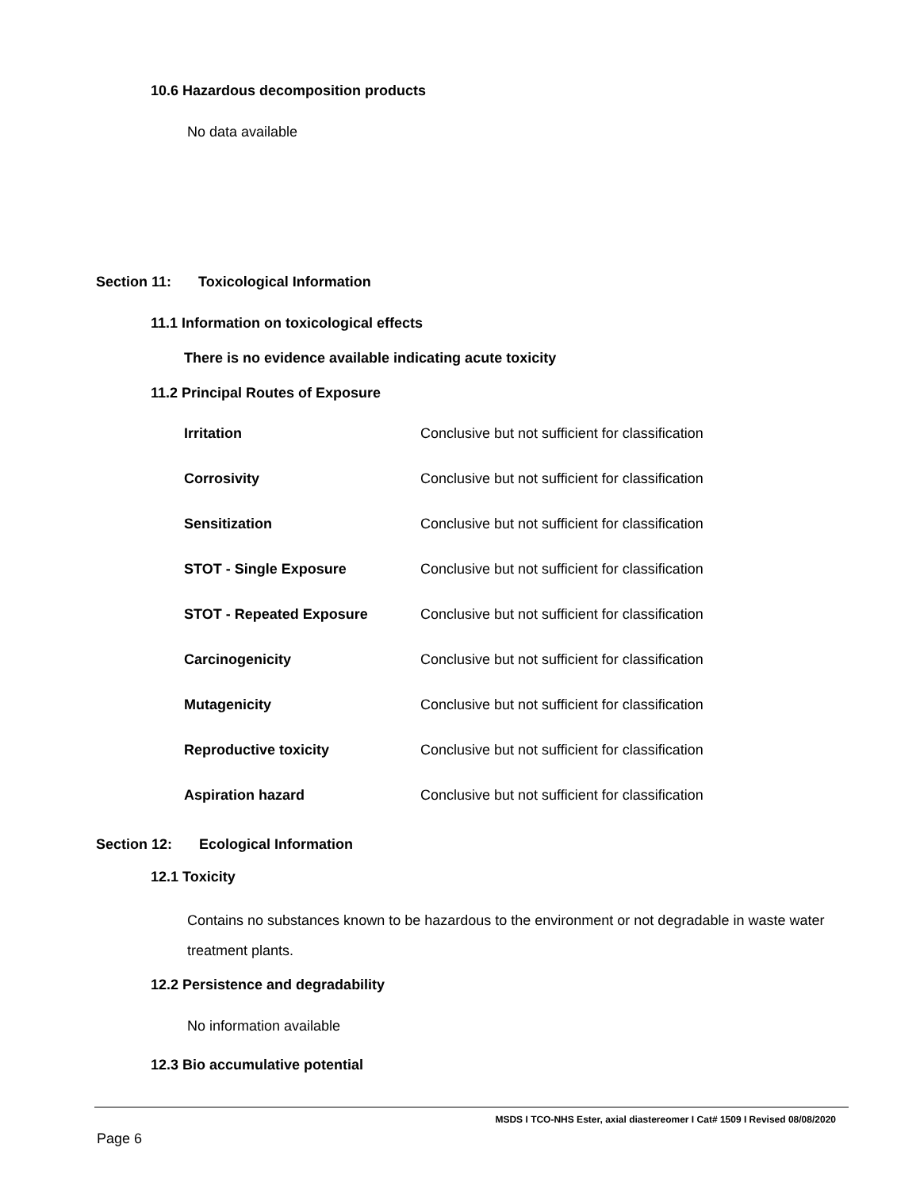10.6 Hazardous decomposition products
No data available
Section 11: Toxicological Information
11.1 Information on toxicological effects
There is no evidence available indicating acute toxicity
11.2 Principal Routes of Exposure
| Irritation | Conclusive but not sufficient for classification |
| Corrosivity | Conclusive but not sufficient for classification |
| Sensitization | Conclusive but not sufficient for classification |
| STOT - Single Exposure | Conclusive but not sufficient for classification |
| STOT - Repeated Exposure | Conclusive but not sufficient for classification |
| Carcinogenicity | Conclusive but not sufficient for classification |
| Mutagenicity | Conclusive but not sufficient for classification |
| Reproductive toxicity | Conclusive but not sufficient for classification |
| Aspiration hazard | Conclusive but not sufficient for classification |
Section 12: Ecological Information
12.1 Toxicity
Contains no substances known to be hazardous to the environment or not degradable in waste water treatment plants.
12.2 Persistence and degradability
No information available
12.3 Bio accumulative potential
MSDS I TCO-NHS Ester, axial diastereomer I Cat# 1509 I Revised 08/08/2020
Page 6